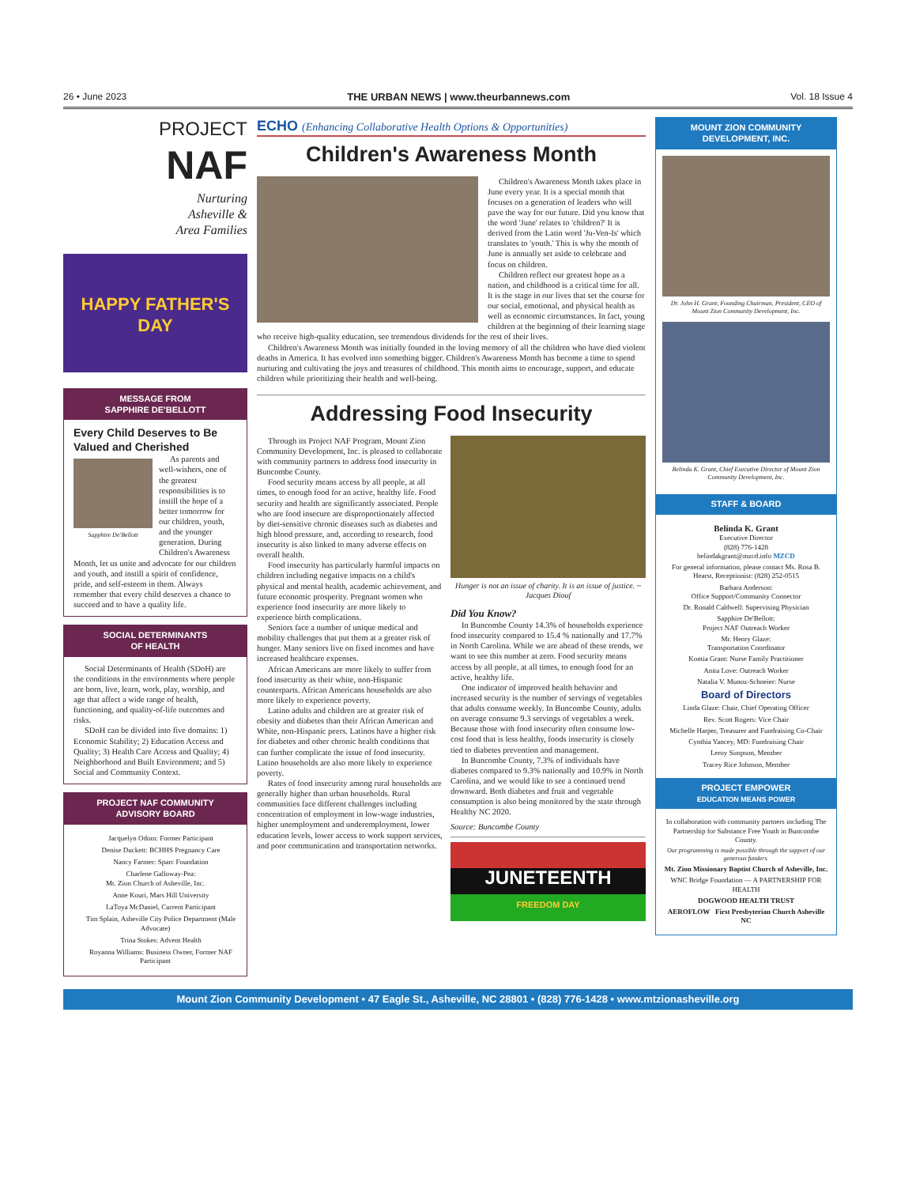26 • June 2023 THE URBAN NEWS | www.theurbannews.com Vol. 18 Issue 4
PROJECT
NAF
Nurturing
Asheville &
Area Families
HAPPY FATHER'S DAY
MESSAGE FROM
SAPPHIRE DE'BELLOTT
Every Child Deserves to Be Valued and Cherished
Sapphire De'Bellott
As parents and well-wishers, one of the greatest responsibilities is to instill the hope of a better tomorrow for our children, youth, and the younger generation. During Children's Awareness Month, let us unite and advocate for our children and youth, and instill a spirit of confidence, pride, and self-esteem in them. Always remember that every child deserves a chance to succeed and to have a quality life.
SOCIAL DETERMINANTS
OF HEALTH
Social Determinants of Health (SDoH) are the conditions in the environments where people are born, live, learn, work, play, worship, and age that affect a wide range of health, functioning, and quality-of-life outcomes and risks.
SDoH can be divided into five domains: 1) Economic Stability; 2) Education Access and Quality; 3) Health Care Access and Quality; 4) Neighborhood and Built Environment; and 5) Social and Community Context.
PROJECT NAF COMMUNITY
ADVISORY BOARD
Jacquelyn Odom: Former Participant
Denise Duckett: BCHHS Pregnancy Care
Nancy Farmer: Sparc Foundation
Charlene Galloway-Pea:
Mt. Zion Church of Asheville, Inc.
Anne Kouri, Mars Hill University
LaToya McDaniel, Current Participant
Tim Splain, Asheville City Police Department (Male Advocate)
Trina Stokes: Advent Health
Royanna Williams: Business Owner, Former NAF Participant
ECHO (Enhancing Collaborative Health Options & Opportunities)
Children's Awareness Month
Children's Awareness Month takes place in June every year. It is a special month that focuses on a generation of leaders who will pave the way for our future. Did you know that the word 'June' relates to 'children?' It is derived from the Latin word 'Ju-Ven-Is' which translates to 'youth.' This is why the month of June is annually set aside to celebrate and focus on children.
Children reflect our greatest hope as a nation, and childhood is a critical time for all. It is the stage in our lives that set the course for our social, emotional, and physical health as well as economic circumstances. In fact, young children at the beginning of their learning stage who receive high-quality education, see tremendous dividends for the rest of their lives.
Children's Awareness Month was initially founded in the loving memory of all the children who have died violent deaths in America. It has evolved into something bigger. Children's Awareness Month has become a time to spend nurturing and cultivating the joys and treasures of childhood. This month aims to encourage, support, and educate children while prioritizing their health and well-being.
Addressing Food Insecurity
Through its Project NAF Program, Mount Zion Community Development, Inc. is pleased to collaborate with community partners to address food insecurity in Buncombe County.
Food security means access by all people, at all times, to enough food for an active, healthy life. Food security and health are significantly associated. People who are food insecure are disproportionately affected by diet-sensitive chronic diseases such as diabetes and high blood pressure, and, according to research, food insecurity is also linked to many adverse effects on overall health.
Food insecurity has particularly harmful impacts on children including negative impacts on a child's physical and mental health, academic achievement, and future economic prosperity. Pregnant women who experience food insecurity are more likely to experience birth complications.
Seniors face a number of unique medical and mobility challenges that put them at a greater risk of hunger. Many seniors live on fixed incomes and have increased healthcare expenses.
African Americans are more likely to suffer from food insecurity as their white, non-Hispanic counterparts. African Americans households are also more likely to experience poverty.
Latino adults and children are at greater risk of obesity and diabetes than their African American and White, non-Hispanic peers. Latinos have a higher risk for diabetes and other chronic health conditions that can further complicate the issue of food insecurity. Latino households are also more likely to experience poverty.
Rates of food insecurity among rural households are generally higher than urban households. Rural communities face different challenges including concentration of employment in low-wage industries, higher unemployment and underemployment, lower education levels, lower access to work support services, and poor communication and transportation networks.
Hunger is not an issue of charity. It is an issue of justice. ~ Jacques Diouf
Did You Know?
In Buncombe County 14.3% of households experience food insecurity compared to 15.4 % nationally and 17.7% in North Carolina. While we are ahead of these trends, we want to see this number at zero. Food security means access by all people, at all times, to enough food for an active, healthy life.
One indicator of improved health behavior and increased security is the number of servings of vegetables that adults consume weekly. In Buncombe County, adults on average consume 9.3 servings of vegetables a week. Because those with food insecurity often consume low-cost food that is less healthy, foods insecurity is closely tied to diabetes prevention and management.
In Buncombe County, 7.3% of individuals have diabetes compared to 9.3% nationally and 10.9% in North Carolina, and we would like to see a continued trend downward. Both diabetes and fruit and vegetable consumption is also being monitored by the state through Healthy NC 2020.
Source: Buncombe County
JUNETEENTH
FREEDOM DAY
MOUNT ZION COMMUNITY DEVELOPMENT, INC.
Dr. John H. Grant, Founding Chairman, President, CEO of Mount Zion Community Development, Inc.
Belinda K. Grant, Chief Executive Director of Mount Zion Community Development, Inc.
STAFF & BOARD
Belinda K. Grant
Executive Director
(828) 776-1428
belindakgrant@mzcd.info MZCD
For general information, please contact Ms. Rosa B. Hearst, Receptionist: (828) 252-0515
Barbara Anderson:
Office Support/Community Connector
Dr. Ronald Caldwell: Supervising Physician
Sapphire De'Bellott:
Project NAF Outreach Worker
Mr. Henry Glaze:
Transportation Coordinator
Kontia Grant: Nurse Family Practitioner
Anita Love: Outreach Worker
Natalia V. Munoz-Schneier: Nurse
Board of Directors
Linda Glaze: Chair, Chief Operating Officer
Rev. Scott Rogers: Vice Chair
Michelle Harper, Treasurer and Fundraising Co-Chair
Cynthia Yancey, MD: Fundraising Chair
Leroy Simpson, Member
Tracey Rice Johnson, Member
PROJECT EMPOWER
EDUCATION MEANS POWER
In collaboration with community partners including The Partnership for Substance Free Youth in Buncombe County.
Our programming is made possible through the support of our generous funders.
Mt. Zion Missionary Baptist Church of Asheville, Inc.
WNC Bridge Foundation — A PARTNERSHIP FOR HEALTH
DOGWOOD HEALTH TRUST
AEROFLOW First Presbyterian Church Asheville NC
Mount Zion Community Development • 47 Eagle St., Asheville, NC 28801 • (828) 776-1428 • www.mtzionasheville.org